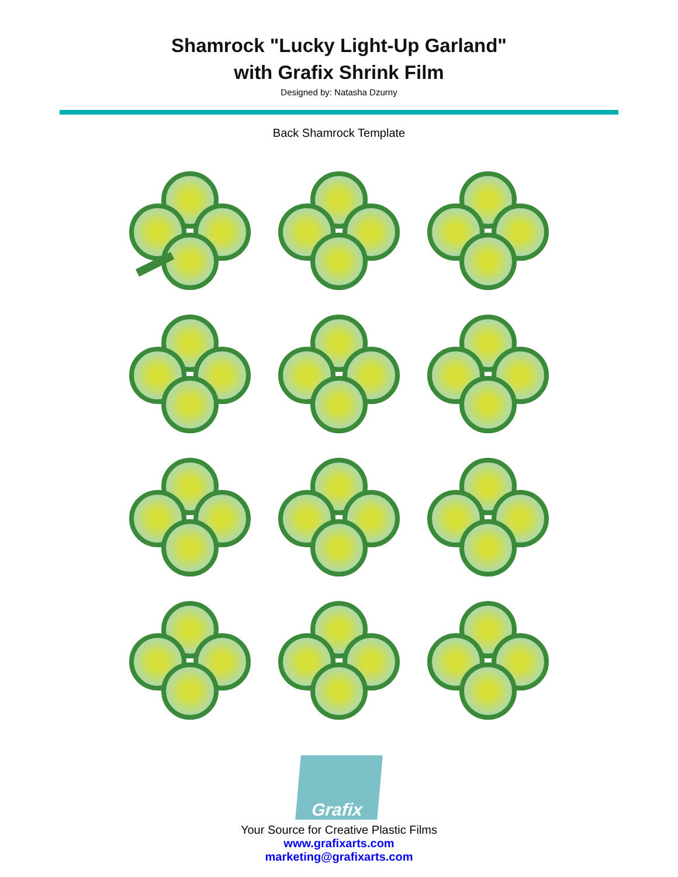Shamrock "Lucky Light-Up Garland"
with Grafix Shrink Film
Designed by: Natasha Dzurny
Back Shamrock Template
Grafix
Your Source for Creative Plastic Films
www.grafixarts.com
marketing@grafixarts.com